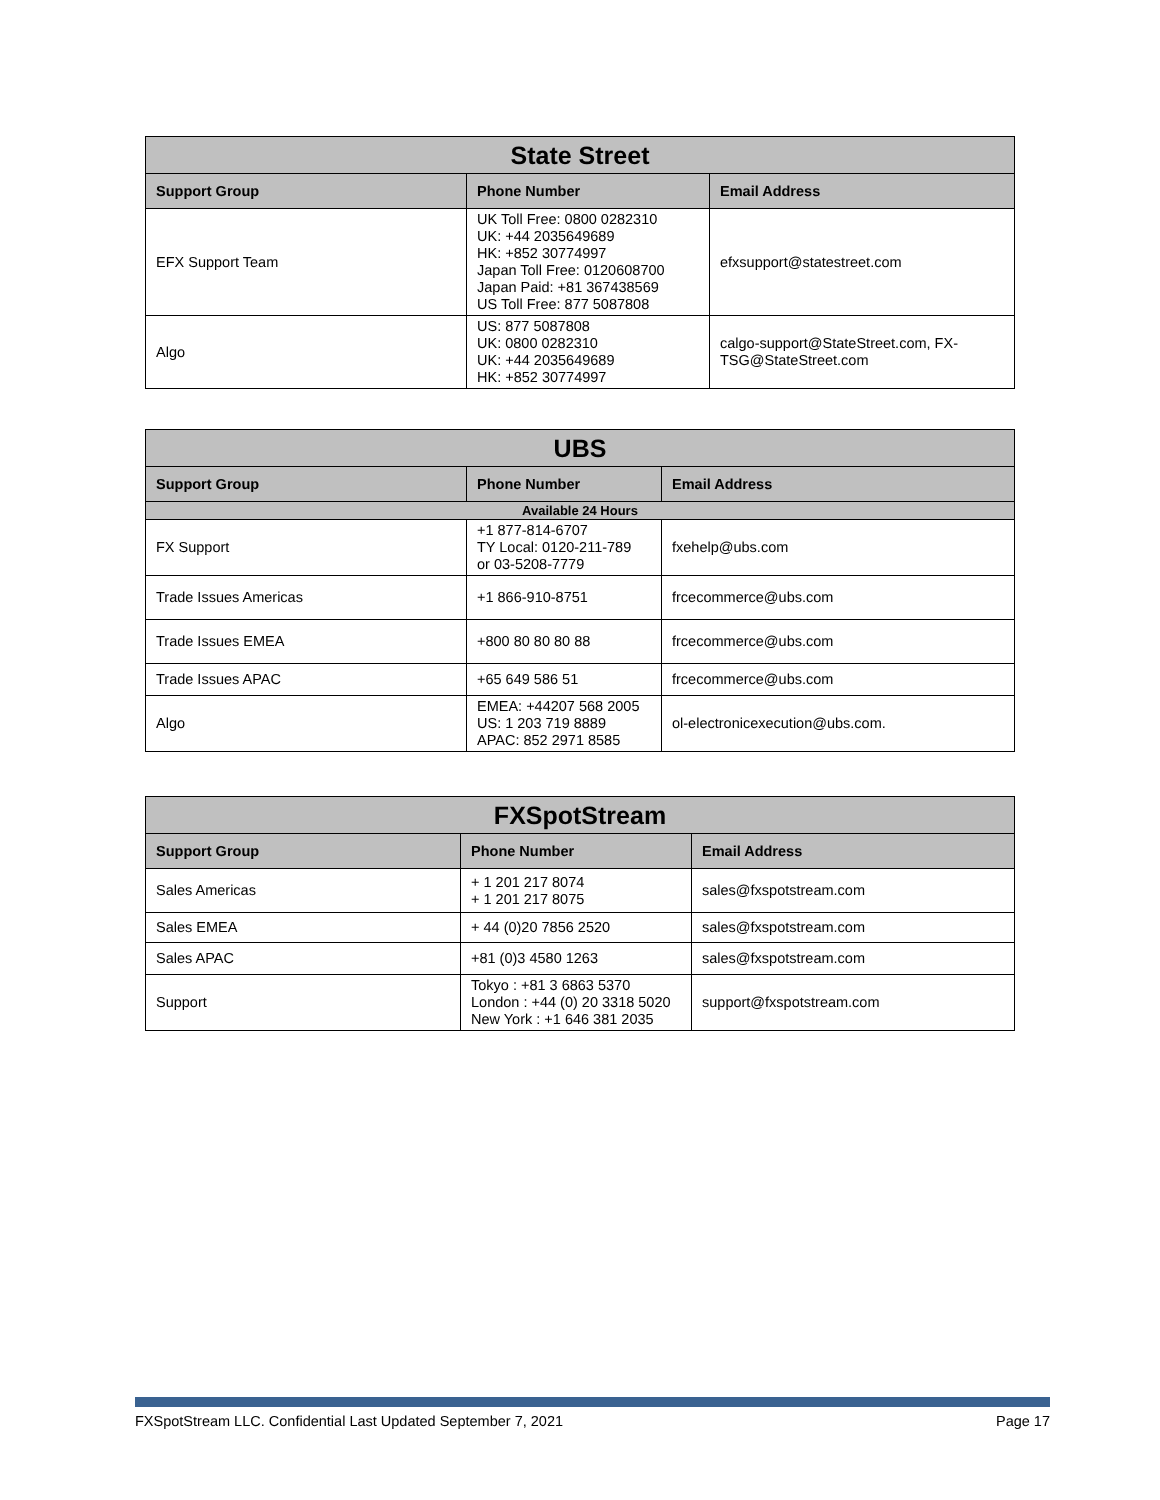| State Street | | |
| --- | --- | --- |
| Support Group | Phone Number | Email Address |
| EFX Support Team | UK Toll Free: 0800 0282310 UK: +44 2035649689 HK: +852 30774997 Japan Toll Free: 0120608700 Japan Paid: +81 367438569 US Toll Free: 877 5087808 | efxsupport@statestreet.com |
| Algo | US: 877 5087808 UK: 0800 0282310 UK: +44 2035649689 HK: +852 30774997 | calgo-support@StateStreet.com, FX-TSG@StateStreet.com |
| UBS | | |
| --- | --- | --- |
| Support Group | Phone Number | Email Address |
| Available 24 Hours | | |
| FX Support | +1 877-814-6707 TY Local: 0120-211-789 or 03-5208-7779 | fxehelp@ubs.com |
| Trade Issues Americas | +1 866-910-8751 | frcecommerce@ubs.com |
| Trade Issues EMEA | +800 80 80 80 88 | frcecommerce@ubs.com |
| Trade Issues APAC | +65 649 586 51 | frcecommerce@ubs.com |
| Algo | EMEA: +44207 568 2005 US: 1 203 719 8889 APAC: 852 2971 8585 | ol-electronicexecution@ubs.com. |
| FXSpotStream | | |
| --- | --- | --- |
| Support Group | Phone Number | Email Address |
| Sales Americas | + 1 201 217 8074 + 1 201 217 8075 | sales@fxspotstream.com |
| Sales EMEA | + 44 (0)20 7856 2520 | sales@fxspotstream.com |
| Sales APAC | +81 (0)3 4580 1263 | sales@fxspotstream.com |
| Support | Tokyo : +81 3 6863 5370 London : +44 (0) 20 3318 5020 New York : +1 646 381 2035 | support@fxspotstream.com |
FXSpotStream LLC. Confidential Last Updated September 7, 2021 Page 17